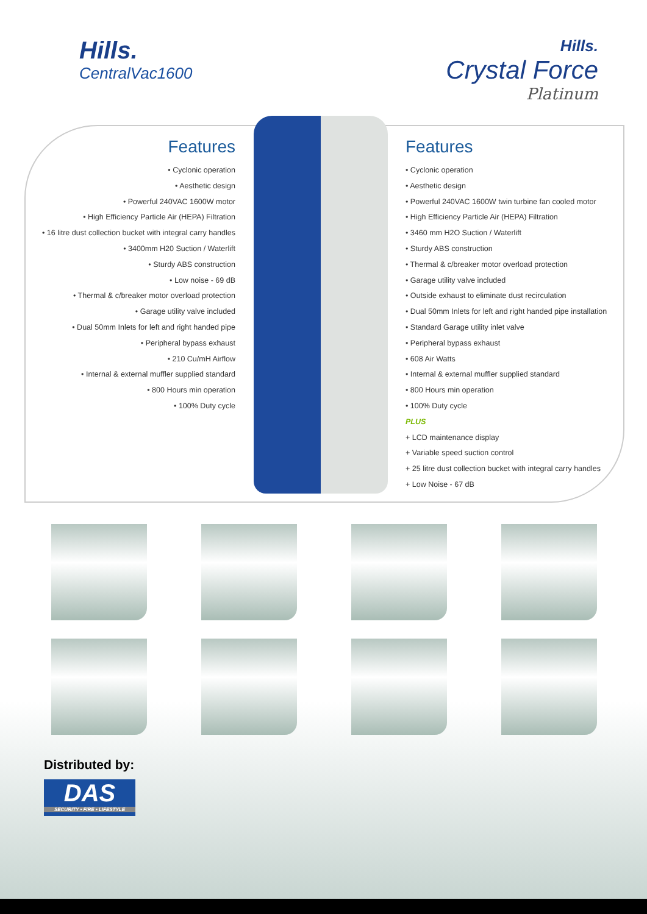Hills.
CentralVac1600
Hills.
Crystal Force
Platinum
Features
• Cyclonic operation
• Aesthetic design
• Powerful 240VAC 1600W motor
• High Efficiency Particle Air (HEPA) Filtration
• 16 litre dust collection bucket with integral carry handles
• 3400mm H20 Suction / Waterlift
• Sturdy ABS construction
• Low noise - 69 dB
• Thermal & c/breaker motor overload protection
• Garage utility valve included
• Dual 50mm Inlets for left and right handed pipe
• Peripheral bypass exhaust
• 210 Cu/mH Airflow
• Internal & external muffler supplied standard
• 800 Hours min operation
• 100% Duty cycle
Features
• Cyclonic operation
• Aesthetic design
• Powerful 240VAC 1600W twin turbine fan cooled motor
• High Efficiency Particle Air (HEPA) Filtration
• 3460 mm H2O Suction / Waterlift
• Sturdy ABS construction
• Thermal & c/breaker motor overload protection
• Garage utility valve included
• Outside exhaust to eliminate dust recirculation
• Dual 50mm Inlets for left and right handed pipe installation
• Standard Garage utility inlet valve
• Peripheral bypass exhaust
• 608 Air Watts
• Internal & external muffler supplied standard
• 800 Hours min operation
• 100% Duty cycle
PLUS
+ LCD maintenance display
+ Variable speed suction control
+ 25 litre dust collection bucket with integral carry handles
+ Low Noise - 67 dB
Distributed by:
DAS
SECURITY • FIRE • LIFESTYLE